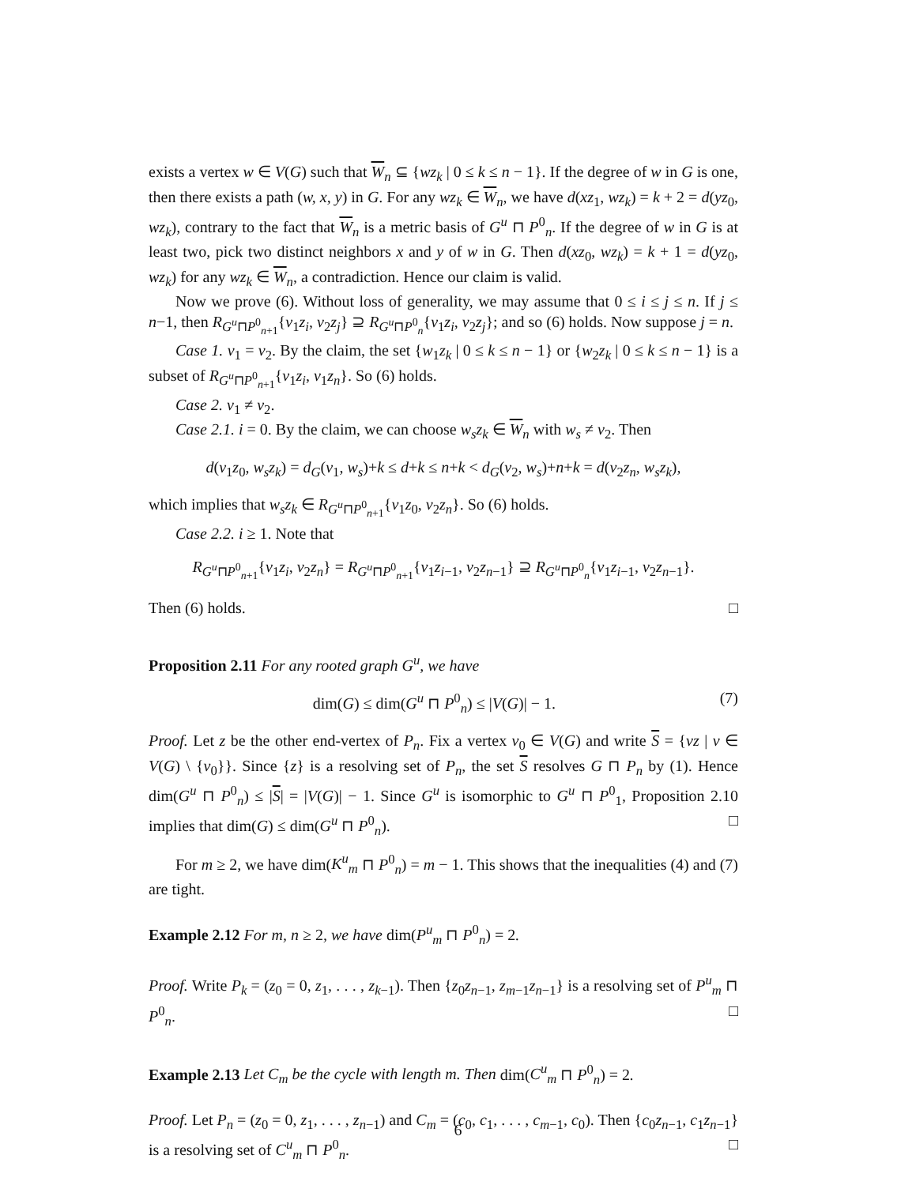exists a vertex w ∈ V(G) such that W<sub>n</sub> ⊆ {wz<sub>k</sub> | 0 ≤ k ≤ n − 1}. If the degree of w in G is one, then there exists a path (w, x, y) in G. For any wz<sub>k</sub> ∈ W<sub>n</sub>, we have d(xz<sub>1</sub>, wz<sub>k</sub>) = k + 2 = d(yz<sub>0</sub>, wz<sub>k</sub>), contrary to the fact that W<sub>n</sub> is a metric basis of G<sup>u</sup> ⊓ P<sup>0</sup><sub>n</sub>. If the degree of w in G is at least two, pick two distinct neighbors x and y of w in G. Then d(xz<sub>0</sub>, wz<sub>k</sub>) = k + 1 = d(yz<sub>0</sub>, wz<sub>k</sub>) for any wz<sub>k</sub> ∈ W<sub>n</sub>, a contradiction. Hence our claim is valid.
Now we prove (6). Without loss of generality, we may assume that 0 ≤ i ≤ j ≤ n. If j ≤ n−1, then R<sub>G<sup>u</sup>⊓P<sup>0</sup><sub>n+1</sub></sub>{v<sub>1</sub>z<sub>i</sub>, v<sub>2</sub>z<sub>j</sub>} ⊇ R<sub>G<sup>u</sup>⊓P<sup>0</sup><sub>n</sub></sub>{v<sub>1</sub>z<sub>i</sub>, v<sub>2</sub>z<sub>j</sub>}; and so (6) holds. Now suppose j = n.
Case 1. v<sub>1</sub> = v<sub>2</sub>. By the claim, the set {w<sub>1</sub>z<sub>k</sub> | 0 ≤ k ≤ n − 1} or {w<sub>2</sub>z<sub>k</sub> | 0 ≤ k ≤ n − 1} is a subset of R<sub>G<sup>u</sup>⊓P<sup>0</sup><sub>n+1</sub></sub>{v<sub>1</sub>z<sub>i</sub>, v<sub>1</sub>z<sub>n</sub>}. So (6) holds.
Case 2. v<sub>1</sub> ≠ v<sub>2</sub>.
Case 2.1. i = 0. By the claim, we can choose w<sub>s</sub>z<sub>k</sub> ∈ W<sub>n</sub> with w<sub>s</sub> ≠ v<sub>2</sub>. Then
d(v<sub>1</sub>z<sub>0</sub>, w<sub>s</sub>z<sub>k</sub>) = d<sub>G</sub>(v<sub>1</sub>, w<sub>s</sub>)+k ≤ d+k ≤ n+k < d<sub>G</sub>(v<sub>2</sub>, w<sub>s</sub>)+n+k = d(v<sub>2</sub>z<sub>n</sub>, w<sub>s</sub>z<sub>k</sub>),
which implies that w<sub>s</sub>z<sub>k</sub> ∈ R<sub>G<sup>u</sup>⊓P<sup>0</sup><sub>n+1</sub></sub>{v<sub>1</sub>z<sub>0</sub>, v<sub>2</sub>z<sub>n</sub>}. So (6) holds.
Case 2.2. i ≥ 1. Note that
R<sub>G<sup>u</sup>⊓P<sup>0</sup><sub>n+1</sub></sub>{v<sub>1</sub>z<sub>i</sub>, v<sub>2</sub>z<sub>n</sub>} = R<sub>G<sup>u</sup>⊓P<sup>0</sup><sub>n+1</sub></sub>{v<sub>1</sub>z<sub>i−1</sub>, v<sub>2</sub>z<sub>n−1</sub>} ⊇ R<sub>G<sup>u</sup>⊓P<sup>0</sup><sub>n</sub></sub>{v<sub>1</sub>z<sub>i−1</sub>, v<sub>2</sub>z<sub>n−1</sub>}.
Then (6) holds. □
Proposition 2.11 For any rooted graph G<sup>u</sup>, we have
dim(G) ≤ dim(G<sup>u</sup> ⊓ P<sup>0</sup><sub>n</sub>) ≤ |V(G)| − 1. (7)
Proof. Let z be the other end-vertex of P<sub>n</sub>. Fix a vertex v<sub>0</sub> ∈ V(G) and write S = {vz | v ∈ V(G) \ {v<sub>0</sub>}}. Since {z} is a resolving set of P<sub>n</sub>, the set S resolves G ⊓ P<sub>n</sub> by (1). Hence dim(G<sup>u</sup> ⊓ P<sup>0</sup><sub>n</sub>) ≤ |S| = |V(G)| − 1. Since G<sup>u</sup> is isomorphic to G<sup>u</sup> ⊓ P<sup>0</sup><sub>1</sub>, Proposition 2.10 implies that dim(G) ≤ dim(G<sup>u</sup> ⊓ P<sup>0</sup><sub>n</sub>). □
For m ≥ 2, we have dim(K<sup>u</sup><sub>m</sub> ⊓ P<sup>0</sup><sub>n</sub>) = m − 1. This shows that the inequalities (4) and (7) are tight.
Example 2.12 For m, n ≥ 2, we have dim(P<sup>u</sup><sub>m</sub> ⊓ P<sup>0</sup><sub>n</sub>) = 2.
Proof. Write P<sub>k</sub> = (z<sub>0</sub> = 0, z<sub>1</sub>, . . . , z<sub>k−1</sub>). Then {z<sub>0</sub>z<sub>n−1</sub>, z<sub>m−1</sub>z<sub>n−1</sub>} is a resolving set of P<sup>u</sup><sub>m</sub> ⊓ P<sup>0</sup><sub>n</sub>. □
Example 2.13 Let C<sub>m</sub> be the cycle with length m. Then dim(C<sup>u</sup><sub>m</sub> ⊓ P<sup>0</sup><sub>n</sub>) = 2.
Proof. Let P<sub>n</sub> = (z<sub>0</sub> = 0, z<sub>1</sub>, . . . , z<sub>n−1</sub>) and C<sub>m</sub> = (c<sub>0</sub>, c<sub>1</sub>, . . . , c<sub>m−1</sub>, c<sub>0</sub>). Then {c<sub>0</sub>z<sub>n−1</sub>, c<sub>1</sub>z<sub>n−1</sub>} is a resolving set of C<sup>u</sup><sub>m</sub> ⊓ P<sup>0</sup><sub>n</sub>. □
6